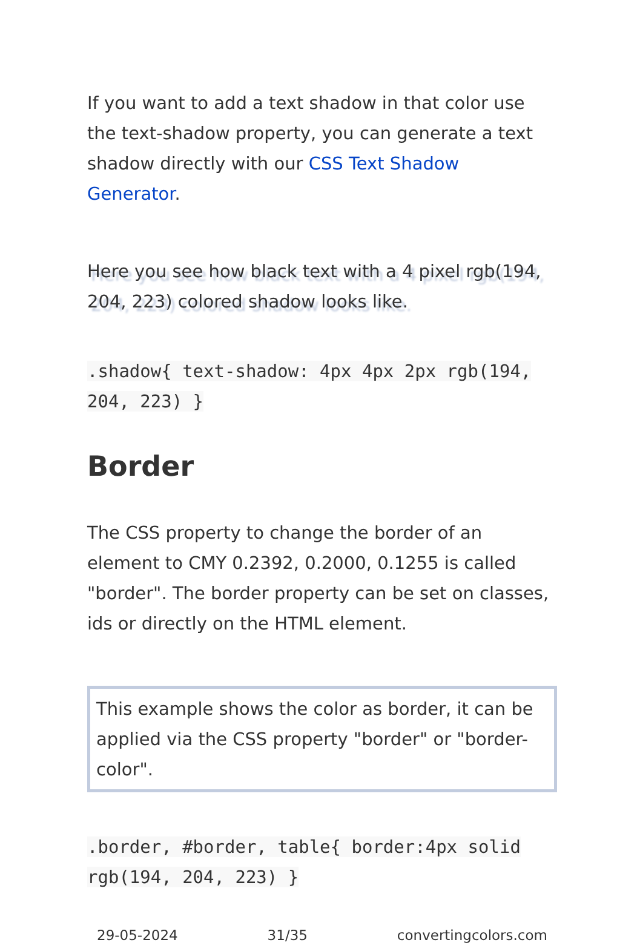If you want to add a text shadow in that color use the text-shadow property, you can generate a text shadow directly with our CSS Text Shadow Generator.
Here you see how black text with a 4 pixel rgb(194, 204, 223) colored shadow looks like.
.shadow{ text-shadow: 4px 4px 2px rgb(194, 204, 223) }
Border
The CSS property to change the border of an element to CMY 0.2392, 0.2000, 0.1255 is called "border". The border property can be set on classes, ids or directly on the HTML element.
This example shows the color as border, it can be applied via the CSS property "border" or "border-color".
.border, #border, table{ border:4px solid rgb(194, 204, 223) }
29-05-2024 31/35 convertingcolors.com